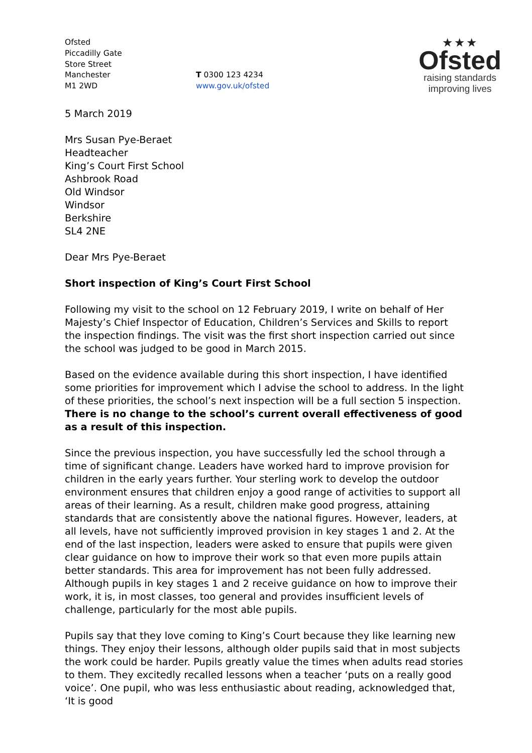Ofsted
Piccadilly Gate
Store Street
Manchester
M1 2WD
T 0300 123 4234
www.gov.uk/ofsted
★★★
Ofsted
raising standards
improving lives
5 March 2019
Mrs Susan Pye-Beraet
Headteacher
King’s Court First School
Ashbrook Road
Old Windsor
Windsor
Berkshire
SL4 2NE
Dear Mrs Pye-Beraet
Short inspection of King’s Court First School
Following my visit to the school on 12 February 2019, I write on behalf of Her Majesty’s Chief Inspector of Education, Children’s Services and Skills to report the inspection findings. The visit was the first short inspection carried out since the school was judged to be good in March 2015.
Based on the evidence available during this short inspection, I have identified some priorities for improvement which I advise the school to address. In the light of these priorities, the school’s next inspection will be a full section 5 inspection. There is no change to the school’s current overall effectiveness of good as a result of this inspection.
Since the previous inspection, you have successfully led the school through a time of significant change. Leaders have worked hard to improve provision for children in the early years further. Your sterling work to develop the outdoor environment ensures that children enjoy a good range of activities to support all areas of their learning. As a result, children make good progress, attaining standards that are consistently above the national figures. However, leaders, at all levels, have not sufficiently improved provision in key stages 1 and 2. At the end of the last inspection, leaders were asked to ensure that pupils were given clear guidance on how to improve their work so that even more pupils attain better standards. This area for improvement has not been fully addressed. Although pupils in key stages 1 and 2 receive guidance on how to improve their work, it is, in most classes, too general and provides insufficient levels of challenge, particularly for the most able pupils.
Pupils say that they love coming to King’s Court because they like learning new things. They enjoy their lessons, although older pupils said that in most subjects the work could be harder. Pupils greatly value the times when adults read stories to them. They excitedly recalled lessons when a teacher ‘puts on a really good voice’. One pupil, who was less enthusiastic about reading, acknowledged that, ‘It is good